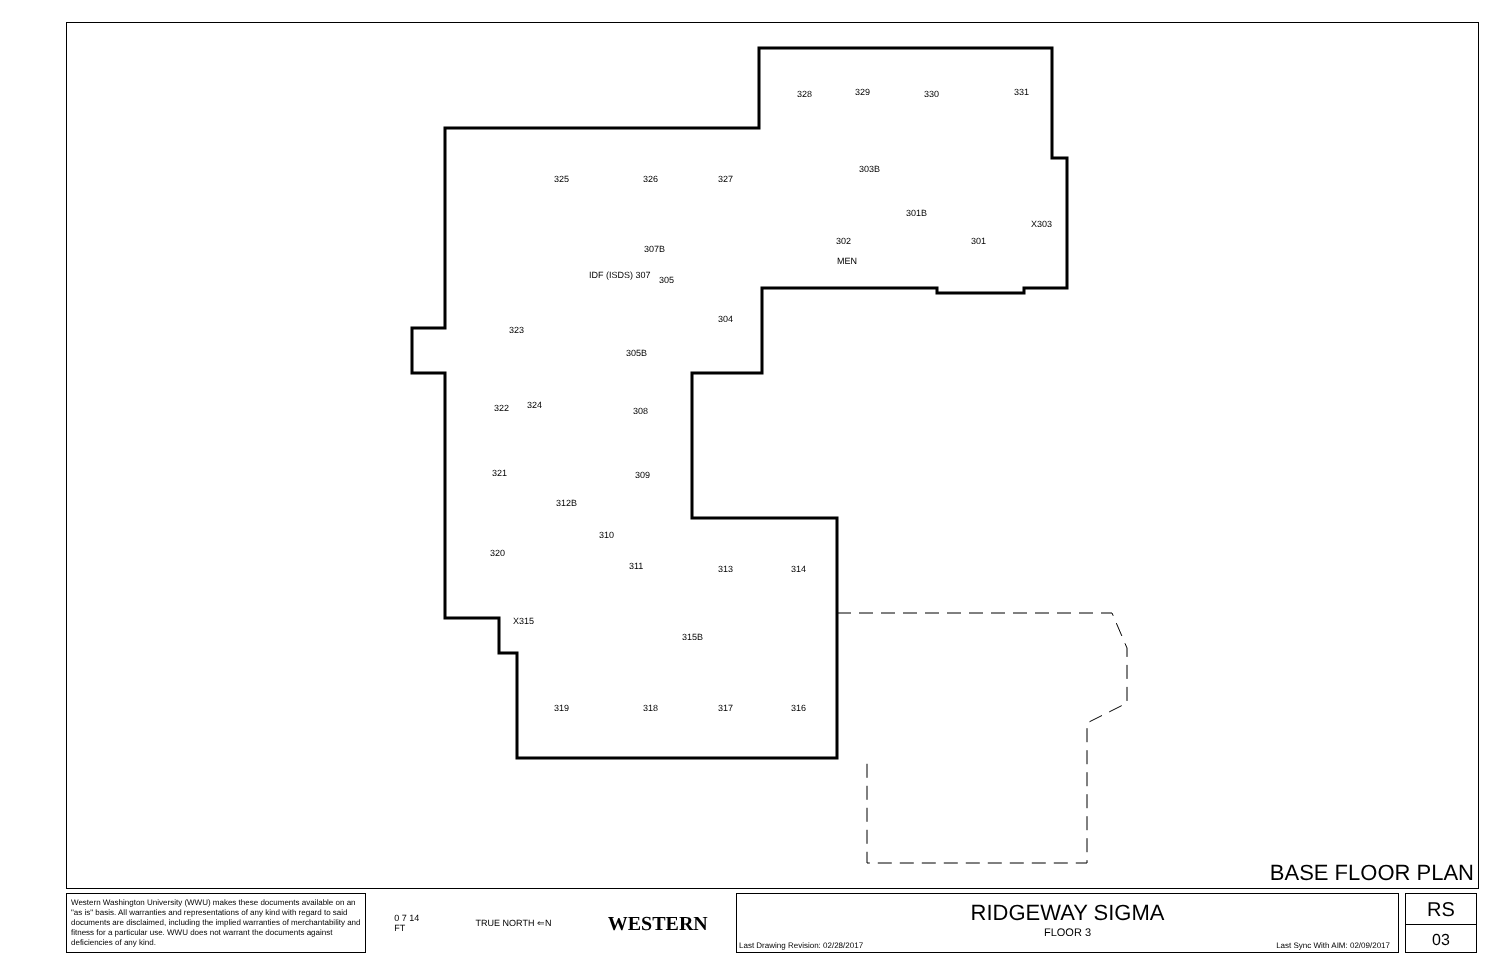328 329 330 331
325 326 327
303B
301B
X303
302 301
MEN
307B
IDF (ISDS) 307 305
304
323
305B
322 324
308
321 309
312B
310
311
320
313 314
X315
315B
319 318 317 316
BASE FLOOR PLAN
Western Washington University (WWU) makes these documents available on an "as is" basis. All warranties and representations of any kind with regard to said documents are disclaimed, including the implied warranties of merchantability and fitness for a particular use. WWU does not warrant the documents against deficiencies of any kind.
0 7 14
FT TRUE NORTH ⇐N WESTERN
RIDGEWAY SIGMA
FLOOR 3
Last Drawing Revision: 02/28/2017
Last Sync With AIM: 02/09/2017
RS
03